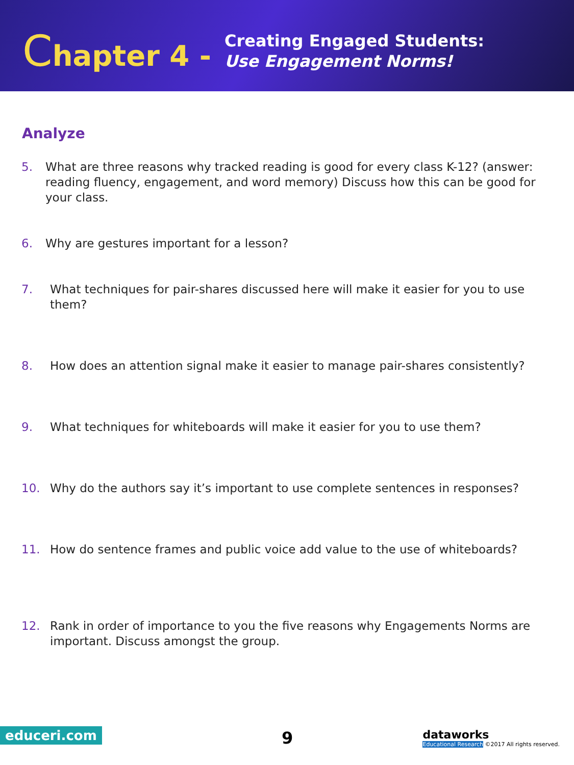Chapter 4 -
Creating Engaged Students:
Use Engagement Norms!
Analyze
5. What are three reasons why tracked reading is good for every class K-12? (answer: reading fluency, engagement, and word memory) Discuss how this can be good for your class.
6. Why are gestures important for a lesson?
7. What techniques for pair-shares discussed here will make it easier for you to use them?
8. How does an attention signal make it easier to manage pair-shares consistently?
9. What techniques for whiteboards will make it easier for you to use them?
10. Why do the authors say it’s important to use complete sentences in responses?
11. How do sentence frames and public voice add value to the use of whiteboards?
12. Rank in order of importance to you the five reasons why Engagements Norms are important. Discuss amongst the group.
educeri.com 9
dataworks
Educational Research ©2017 All rights reserved.